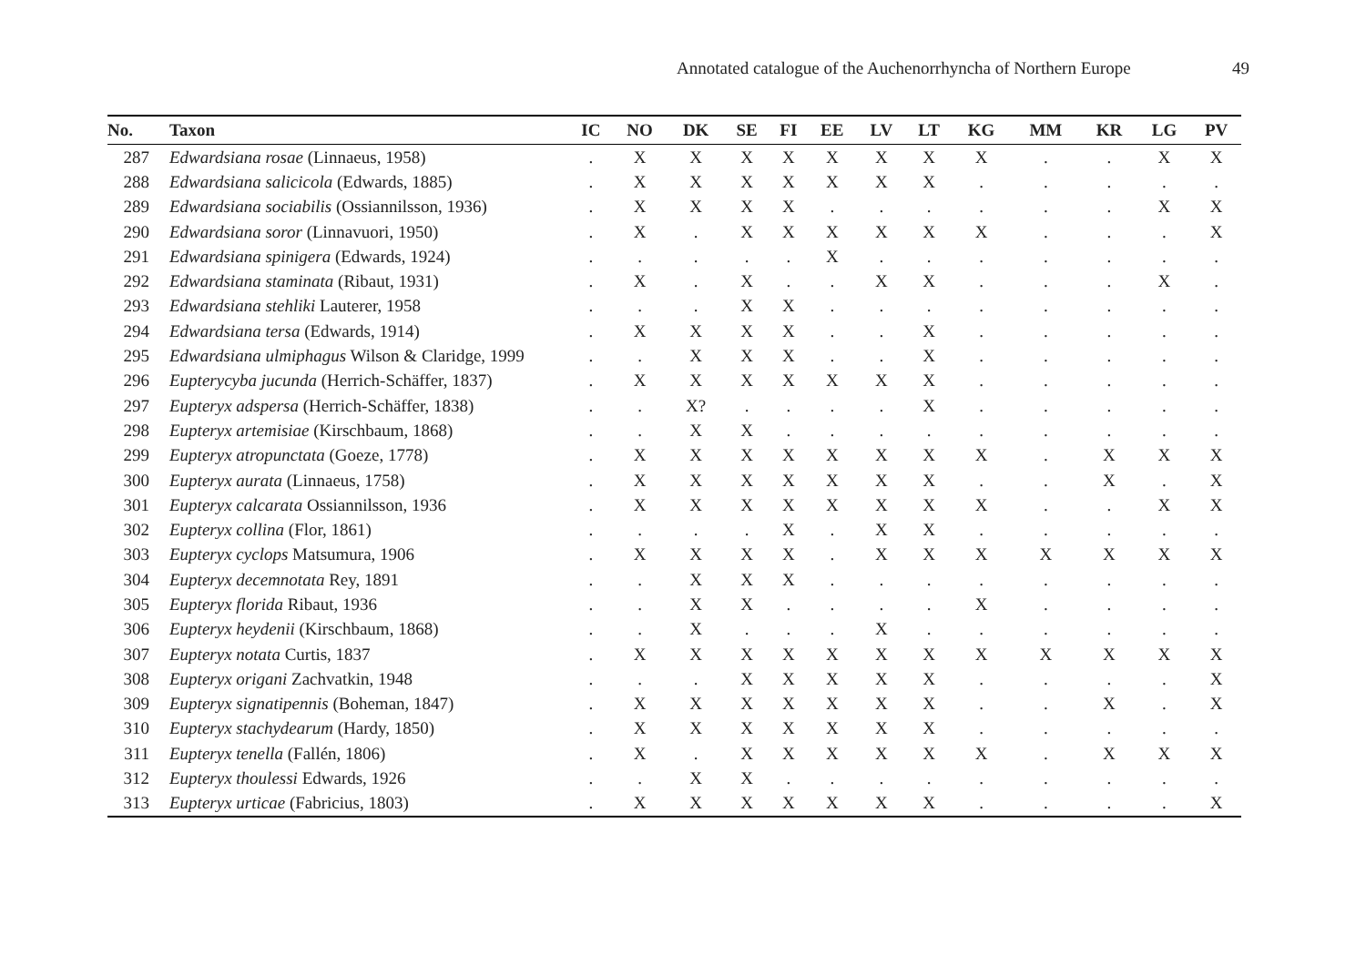Annotated catalogue of the Auchenorrhyncha of Northern Europe 49
| No. | Taxon | IC | NO | DK | SE | FI | EE | LV | LT | KG | MM | KR | LG | PV |
| --- | --- | --- | --- | --- | --- | --- | --- | --- | --- | --- | --- | --- | --- | --- |
| 287 | Edwardsiana rosae (Linnaeus, 1958) | . | X | X | X | X | X | X | X | X | . | . | X | X |
| 288 | Edwardsiana salicicola (Edwards, 1885) | . | X | X | X | X | X | X | X | . | . | . | . | . |
| 289 | Edwardsiana sociabilis (Ossiannilsson, 1936) | . | X | X | X | X | . | . | . | . | . | . | X | X |
| 290 | Edwardsiana soror (Linnavuori, 1950) | . | X | . | X | X | X | X | X | X | . | . | . | X |
| 291 | Edwardsiana spinigera (Edwards, 1924) | . | . | . | . | . | X | . | . | . | . | . | . | . |
| 292 | Edwardsiana staminata (Ribaut, 1931) | . | X | . | X | . | . | X | X | . | . | . | X | . |
| 293 | Edwardsiana stehliki Lauterer, 1958 | . | . | . | X | X | . | . | . | . | . | . | . | . |
| 294 | Edwardsiana tersa (Edwards, 1914) | . | X | X | X | X | . | . | X | . | . | . | . | . |
| 295 | Edwardsiana ulmiphagus Wilson & Claridge, 1999 | . | . | X | X | X | . | . | X | . | . | . | . | . |
| 296 | Eupterycyba jucunda (Herrich-Schäffer, 1837) | . | X | X | X | X | X | X | X | . | . | . | . | . |
| 297 | Eupteryx adspersa (Herrich-Schäffer, 1838) | . | . | X? | . | . | . | . | X | . | . | . | . | . |
| 298 | Eupteryx artemisiae (Kirschbaum, 1868) | . | . | X | X | . | . | . | . | . | . | . | . | . |
| 299 | Eupteryx atropunctata (Goeze, 1778) | . | X | X | X | X | X | X | X | X | . | X | X | X |
| 300 | Eupteryx aurata (Linnaeus, 1758) | . | X | X | X | X | X | X | X | . | . | X | . | X |
| 301 | Eupteryx calcarata Ossiannilsson, 1936 | . | X | X | X | X | X | X | X | X | . | . | X | X |
| 302 | Eupteryx collina (Flor, 1861) | . | . | . | . | X | . | X | X | . | . | . | . | . |
| 303 | Eupteryx cyclops Matsumura, 1906 | . | X | X | X | X | . | X | X | X | X | X | X | X |
| 304 | Eupteryx decemnotata Rey, 1891 | . | . | X | X | X | . | . | . | . | . | . | . | . |
| 305 | Eupteryx florida Ribaut, 1936 | . | . | X | X | . | . | . | . | X | . | . | . | . |
| 306 | Eupteryx heydenii (Kirschbaum, 1868) | . | . | X | . | . | . | X | . | . | . | . | . | . |
| 307 | Eupteryx notata Curtis, 1837 | . | X | X | X | X | X | X | X | X | X | X | X | X |
| 308 | Eupteryx origani Zachvatkin, 1948 | . | . | . | X | X | X | X | X | . | . | . | . | X |
| 309 | Eupteryx signatipennis (Boheman, 1847) | . | X | X | X | X | X | X | X | . | . | X | . | X |
| 310 | Eupteryx stachydearum (Hardy, 1850) | . | X | X | X | X | X | X | X | . | . | . | . | . |
| 311 | Eupteryx tenella (Fallén, 1806) | . | X | . | X | X | X | X | X | X | . | X | X | X |
| 312 | Eupteryx thoulessi Edwards, 1926 | . | . | X | X | . | . | . | . | . | . | . | . | . |
| 313 | Eupteryx urticae (Fabricius, 1803) | . | X | X | X | X | X | X | X | . | . | . | . | X |